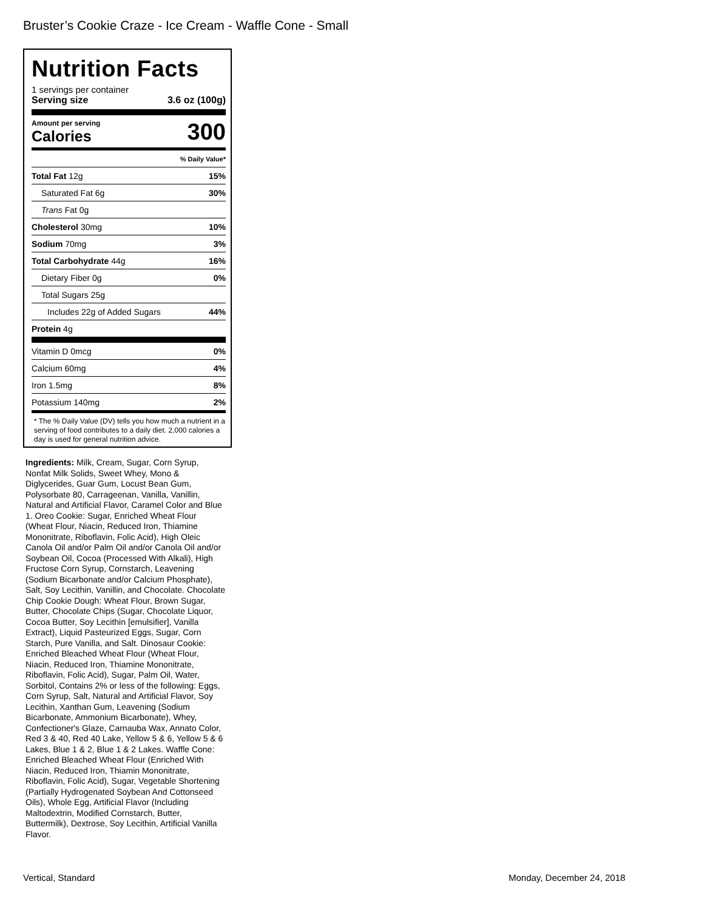Bruster’s Cookie Craze - Ice Cream - Waffle Cone - Small
Nutrition Facts
1 servings per container
Serving size 3.6 oz (100g)
Amount per serving
Calories
300
| | % Daily Value* |
| Total Fat 12g | 15% |
| Saturated Fat 6g | 30% |
| Trans Fat 0g | |
| Cholesterol 30mg | 10% |
| Sodium 70mg | 3% |
| Total Carbohydrate 44g | 16% |
| Dietary Fiber 0g | 0% |
| Total Sugars 25g | |
| Includes 22g of Added Sugars | 44% |
| Protein 4g | |
| Vitamin D 0mcg | 0% |
| Calcium 60mg | 4% |
| Iron 1.5mg | 8% |
| Potassium 140mg | 2% |
* The % Daily Value (DV) tells you how much a nutrient in a serving of food contributes to a daily diet. 2,000 calories a day is used for general nutrition advice.
Ingredients: Milk, Cream, Sugar, Corn Syrup, Nonfat Milk Solids, Sweet Whey, Mono & Diglycerides, Guar Gum, Locust Bean Gum, Polysorbate 80, Carrageenan, Vanilla, Vanillin, Natural and Artificial Flavor, Caramel Color and Blue 1. Oreo Cookie: Sugar, Enriched Wheat Flour (Wheat Flour, Niacin, Reduced Iron, Thiamine Mononitrate, Riboflavin, Folic Acid), High Oleic Canola Oil and/or Palm Oil and/or Canola Oil and/or Soybean Oil, Cocoa (Processed With Alkali), High Fructose Corn Syrup, Cornstarch, Leavening (Sodium Bicarbonate and/or Calcium Phosphate), Salt, Soy Lecithin, Vanillin, and Chocolate. Chocolate Chip Cookie Dough: Wheat Flour, Brown Sugar, Butter, Chocolate Chips (Sugar, Chocolate Liquor, Cocoa Butter, Soy Lecithin [emulsifier], Vanilla Extract), Liquid Pasteurized Eggs, Sugar, Corn Starch, Pure Vanilla, and Salt. Dinosaur Cookie: Enriched Bleached Wheat Flour (Wheat Flour, Niacin, Reduced Iron, Thiamine Mononitrate, Riboflavin, Folic Acid), Sugar, Palm Oil, Water, Sorbitol, Contains 2% or less of the following: Eggs, Corn Syrup, Salt, Natural and Artificial Flavor, Soy Lecithin, Xanthan Gum, Leavening (Sodium Bicarbonate, Ammonium Bicarbonate), Whey, Confectioner's Glaze, Carnauba Wax, Annato Color, Red 3 & 40, Red 40 Lake, Yellow 5 & 6, Yellow 5 & 6 Lakes, Blue 1 & 2, Blue 1 & 2 Lakes. Waffle Cone: Enriched Bleached Wheat Flour (Enriched With Niacin, Reduced Iron, Thiamin Mononitrate, Riboflavin, Folic Acid), Sugar, Vegetable Shortening (Partially Hydrogenated Soybean And Cottonseed Oils), Whole Egg, Artificial Flavor (Including Maltodextrin, Modified Cornstarch, Butter, Buttermilk), Dextrose, Soy Lecithin, Artificial Vanilla Flavor.
Vertical, Standard Monday, December 24, 2018